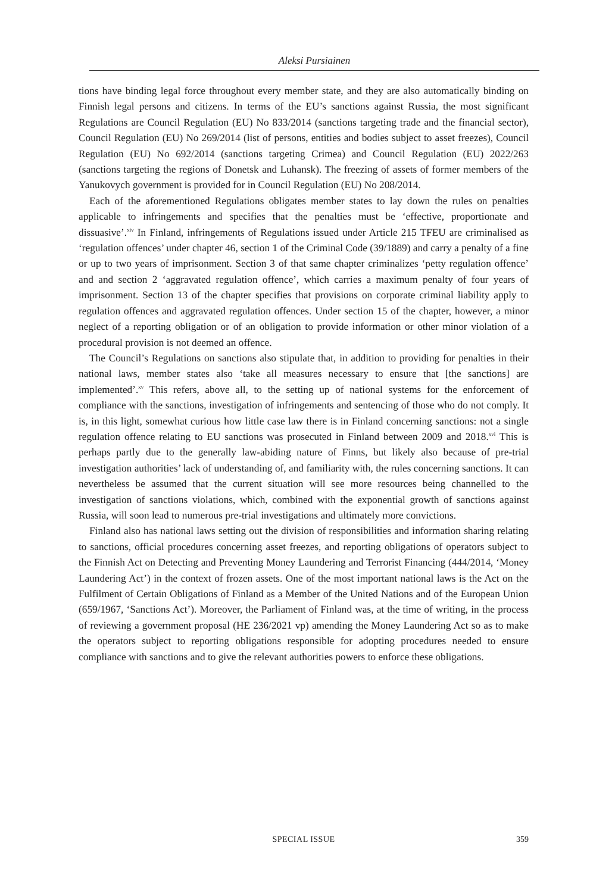Aleksi Pursiainen
tions have binding legal force throughout every member state, and they are also automatically binding on Finnish legal persons and citizens. In terms of the EU’s sanctions against Russia, the most significant Regulations are Council Regulation (EU) No 833/2014 (sanctions targeting trade and the financial sector), Council Regulation (EU) No 269/2014 (list of persons, entities and bodies subject to asset freezes), Council Regulation (EU) No 692/2014 (sanctions targeting Crimea) and Council Regulation (EU) 2022/263 (sanctions targeting the regions of Donetsk and Luhansk). The freezing of assets of former members of the Yanukovych government is provided for in Council Regulation (EU) No 208/2014.
Each of the aforementioned Regulations obligates member states to lay down the rules on penalties applicable to infringements and specifies that the penalties must be ‘effective, proportionate and dissuasive’.<sup>xiv</sup> In Finland, infringements of Regulations issued under Article 215 TFEU are criminalised as ‘regulation offences’ under chapter 46, section 1 of the Criminal Code (39/1889) and carry a penalty of a fine or up to two years of imprisonment. Section 3 of that same chapter criminalizes ‘petty regulation offence’ and and section 2 ‘aggravated regulation offence’, which carries a maximum penalty of four years of imprisonment. Section 13 of the chapter specifies that provisions on corporate criminal liability apply to regulation offences and aggravated regulation offences. Under section 15 of the chapter, however, a minor neglect of a reporting obligation or of an obligation to provide information or other minor violation of a procedural provision is not deemed an offence.
The Council’s Regulations on sanctions also stipulate that, in addition to providing for penalties in their national laws, member states also ‘take all measures necessary to ensure that [the sanctions] are implemented’.<sup>xv</sup> This refers, above all, to the setting up of national systems for the enforcement of compliance with the sanctions, investigation of infringements and sentencing of those who do not comply. It is, in this light, somewhat curious how little case law there is in Finland concerning sanctions: not a single regulation offence relating to EU sanctions was prosecuted in Finland between 2009 and 2018.<sup>xvi</sup> This is perhaps partly due to the generally law-abiding nature of Finns, but likely also because of pre-trial investigation authorities’ lack of understanding of, and familiarity with, the rules concerning sanctions. It can nevertheless be assumed that the current situation will see more resources being channelled to the investigation of sanctions violations, which, combined with the exponential growth of sanctions against Russia, will soon lead to numerous pre-trial investigations and ultimately more convictions.
Finland also has national laws setting out the division of responsibilities and information sharing relating to sanctions, official procedures concerning asset freezes, and reporting obligations of operators subject to the Finnish Act on Detecting and Preventing Money Laundering and Terrorist Financing (444/2014, ‘Money Laundering Act’) in the context of frozen assets. One of the most important national laws is the Act on the Fulfilment of Certain Obligations of Finland as a Member of the United Nations and of the European Union (659/1967, ‘Sanctions Act’). Moreover, the Parliament of Finland was, at the time of writing, in the process of reviewing a government proposal (HE 236/2021 vp) amending the Money Laundering Act so as to make the operators subject to reporting obligations responsible for adopting procedures needed to ensure compliance with sanctions and to give the relevant authorities powers to enforce these obligations.
SPECIAL ISSUE 359